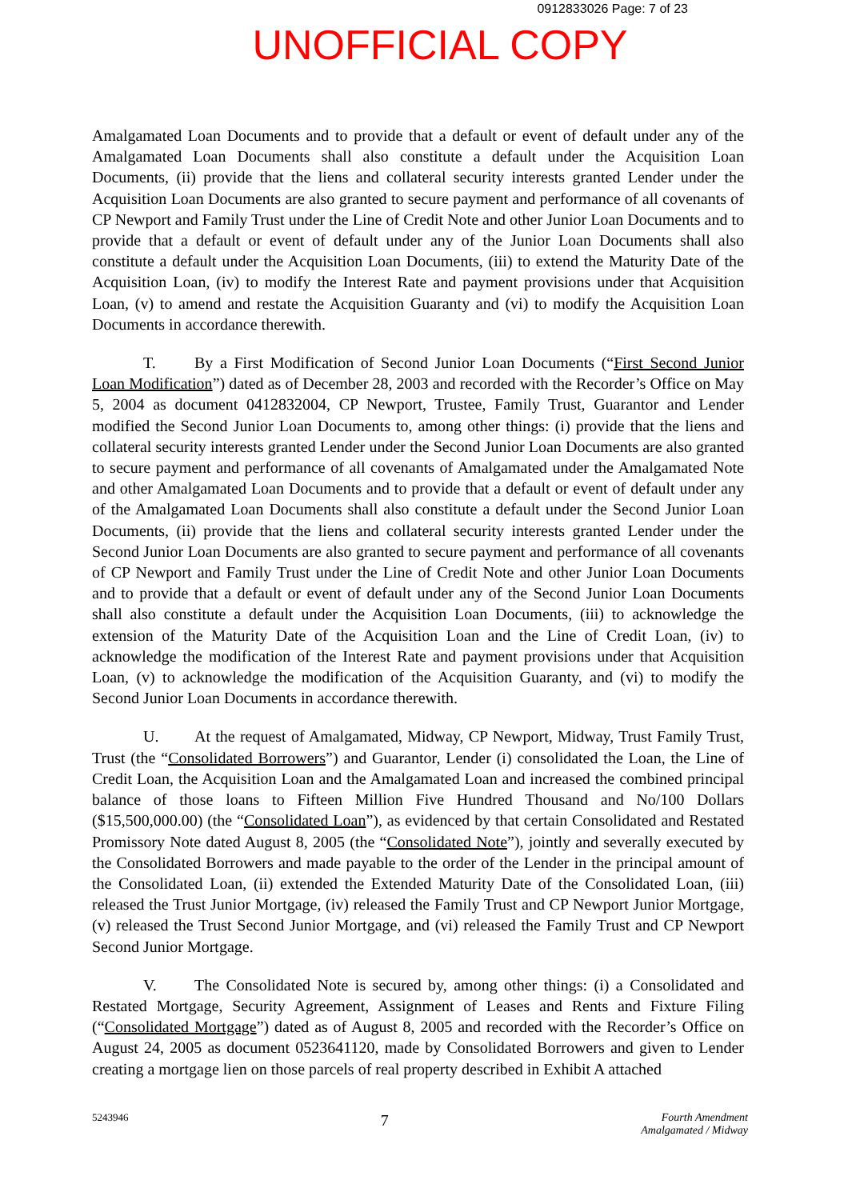0912833026 Page: 7 of 23
UNOFFICIAL COPY
Amalgamated Loan Documents and to provide that a default or event of default under any of the Amalgamated Loan Documents shall also constitute a default under the Acquisition Loan Documents, (ii) provide that the liens and collateral security interests granted Lender under the Acquisition Loan Documents are also granted to secure payment and performance of all covenants of CP Newport and Family Trust under the Line of Credit Note and other Junior Loan Documents and to provide that a default or event of default under any of the Junior Loan Documents shall also constitute a default under the Acquisition Loan Documents, (iii) to extend the Maturity Date of the Acquisition Loan, (iv) to modify the Interest Rate and payment provisions under that Acquisition Loan, (v) to amend and restate the Acquisition Guaranty and (vi) to modify the Acquisition Loan Documents in accordance therewith.
T. By a First Modification of Second Junior Loan Documents (“First Second Junior Loan Modification”) dated as of December 28, 2003 and recorded with the Recorder’s Office on May 5, 2004 as document 0412832004, CP Newport, Trustee, Family Trust, Guarantor and Lender modified the Second Junior Loan Documents to, among other things: (i) provide that the liens and collateral security interests granted Lender under the Second Junior Loan Documents are also granted to secure payment and performance of all covenants of Amalgamated under the Amalgamated Note and other Amalgamated Loan Documents and to provide that a default or event of default under any of the Amalgamated Loan Documents shall also constitute a default under the Second Junior Loan Documents, (ii) provide that the liens and collateral security interests granted Lender under the Second Junior Loan Documents are also granted to secure payment and performance of all covenants of CP Newport and Family Trust under the Line of Credit Note and other Junior Loan Documents and to provide that a default or event of default under any of the Second Junior Loan Documents shall also constitute a default under the Acquisition Loan Documents, (iii) to acknowledge the extension of the Maturity Date of the Acquisition Loan and the Line of Credit Loan, (iv) to acknowledge the modification of the Interest Rate and payment provisions under that Acquisition Loan, (v) to acknowledge the modification of the Acquisition Guaranty, and (vi) to modify the Second Junior Loan Documents in accordance therewith.
U. At the request of Amalgamated, Midway, CP Newport, Midway, Trust Family Trust, Trust (the “Consolidated Borrowers”) and Guarantor, Lender (i) consolidated the Loan, the Line of Credit Loan, the Acquisition Loan and the Amalgamated Loan and increased the combined principal balance of those loans to Fifteen Million Five Hundred Thousand and No/100 Dollars ($15,500,000.00) (the “Consolidated Loan”), as evidenced by that certain Consolidated and Restated Promissory Note dated August 8, 2005 (the “Consolidated Note”), jointly and severally executed by the Consolidated Borrowers and made payable to the order of the Lender in the principal amount of the Consolidated Loan, (ii) extended the Extended Maturity Date of the Consolidated Loan, (iii) released the Trust Junior Mortgage, (iv) released the Family Trust and CP Newport Junior Mortgage, (v) released the Trust Second Junior Mortgage, and (vi) released the Family Trust and CP Newport Second Junior Mortgage.
V. The Consolidated Note is secured by, among other things: (i) a Consolidated and Restated Mortgage, Security Agreement, Assignment of Leases and Rents and Fixture Filing (“Consolidated Mortgage”) dated as of August 8, 2005 and recorded with the Recorder’s Office on August 24, 2005 as document 0523641120, made by Consolidated Borrowers and given to Lender creating a mortgage lien on those parcels of real property described in Exhibit A attached
5243946 7 Fourth Amendment
Amalgamated / Midway